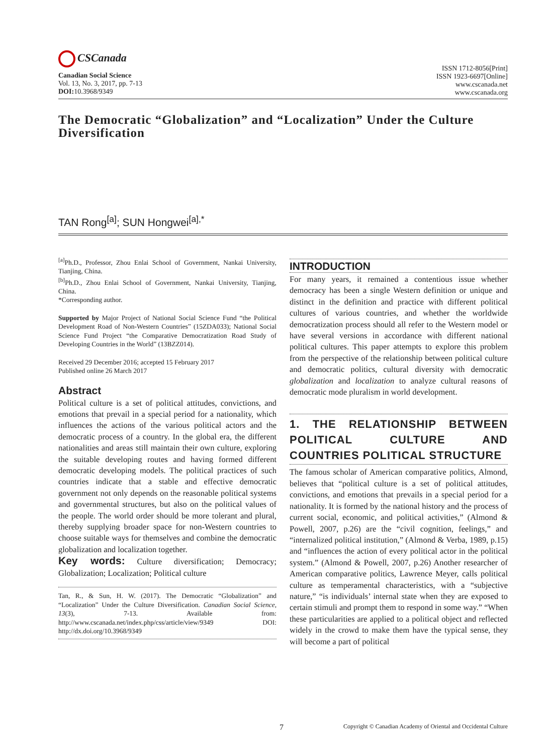CSCanada
Canadian Social Science
Vol. 13, No. 3, 2017, pp. 7-13
DOI: 10.3968/9349
ISSN 1712-8056[Print]
ISSN 1923-6697[Online]
www.cscanada.net
www.cscanada.org
The Democratic “Globalization” and “Localization” Under the Culture Diversification
TAN Rong<sup>[a]</sup>; SUN Hongwei<sup>[a],*</sup>
<sup>[a]</sup> Ph.D., Professor, Zhou Enlai School of Government, Nankai University, Tianjing, China.
<sup>[b]</sup> Ph.D., Zhou Enlai School of Government, Nankai University, Tianjing, China.
*Corresponding author.
Supported by Major Project of National Social Science Fund “the Political Development Road of Non-Western Countries” (15ZDA033); National Social Science Fund Project “the Comparative Democratization Road Study of Developing Countries in the World” (13BZZ014).
Received 29 December 2016; accepted 15 February 2017
Published online 26 March 2017
Abstract
Political culture is a set of political attitudes, convictions, and emotions that prevail in a special period for a nationality, which influences the actions of the various political actors and the democratic process of a country. In the global era, the different nationalities and areas still maintain their own culture, exploring the suitable developing routes and having formed different democratic developing models. The political practices of such countries indicate that a stable and effective democratic government not only depends on the reasonable political systems and governmental structures, but also on the political values of the people. The world order should be more tolerant and plural, thereby supplying broader space for non-Western countries to choose suitable ways for themselves and combine the democratic globalization and localization together.
Key words: Culture diversification; Democracy; Globalization; Localization; Political culture
Tan, R., & Sun, H. W. (2017). The Democratic “Globalization” and “Localization” Under the Culture Diversification. Canadian Social Science, 13(3), 7-13. Available from: http://www.cscanada.net/index.php/css/article/view/9349 DOI: http://dx.doi.org/10.3968/9349
INTRODUCTION
For many years, it remained a contentious issue whether democracy has been a single Western definition or unique and distinct in the definition and practice with different political cultures of various countries, and whether the worldwide democratization process should all refer to the Western model or have several versions in accordance with different national political cultures. This paper attempts to explore this problem from the perspective of the relationship between political culture and democratic politics, cultural diversity with democratic globalization and localization to analyze cultural reasons of democratic mode pluralism in world development.
1. THE RELATIONSHIP BETWEEN POLITICAL CULTURE AND COUNTRIES POLITICAL STRUCTURE
The famous scholar of American comparative politics, Almond, believes that “political culture is a set of political attitudes, convictions, and emotions that prevails in a special period for a nationality. It is formed by the national history and the process of current social, economic, and political activities,” (Almond & Powell, 2007, p.26) are the “civil cognition, feelings,” and “internalized political institution,” (Almond & Verba, 1989, p.15) and “influences the action of every political actor in the political system.” (Almond & Powell, 2007, p.26) Another researcher of American comparative politics, Lawrence Meyer, calls political culture as temperamental characteristics, with a “subjective nature,” “is individuals’ internal state when they are exposed to certain stimuli and prompt them to respond in some way.” “When these particularities are applied to a political object and reflected widely in the crowd to make them have the typical sense, they will become a part of political
7 Copyright © Canadian Academy of Oriental and Occidental Culture